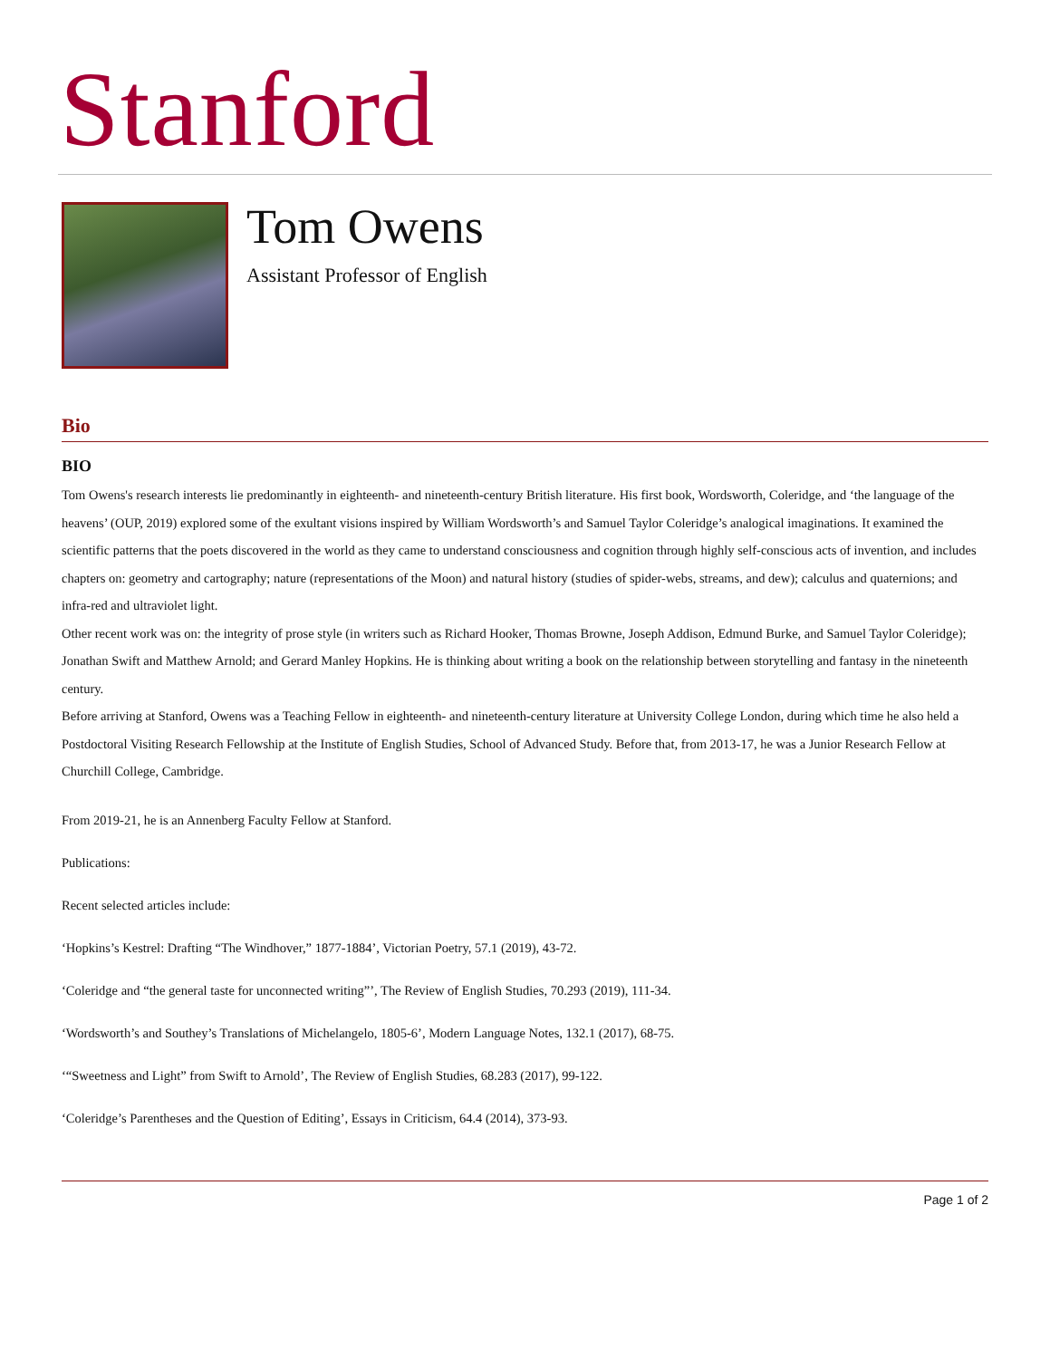Stanford
Tom Owens
Assistant Professor of English
Bio
BIO
Tom Owens's research interests lie predominantly in eighteenth- and nineteenth-century British literature. His first book, Wordsworth, Coleridge, and ‘the language of the heavens’ (OUP, 2019) explored some of the exultant visions inspired by William Wordsworth’s and Samuel Taylor Coleridge’s analogical imaginations. It examined the scientific patterns that the poets discovered in the world as they came to understand consciousness and cognition through highly self-conscious acts of invention, and includes chapters on: geometry and cartography; nature (representations of the Moon) and natural history (studies of spider-webs, streams, and dew); calculus and quaternions; and infra-red and ultraviolet light.
Other recent work was on: the integrity of prose style (in writers such as Richard Hooker, Thomas Browne, Joseph Addison, Edmund Burke, and Samuel Taylor Coleridge); Jonathan Swift and Matthew Arnold; and Gerard Manley Hopkins. He is thinking about writing a book on the relationship between storytelling and fantasy in the nineteenth century.
Before arriving at Stanford, Owens was a Teaching Fellow in eighteenth- and nineteenth-century literature at University College London, during which time he also held a Postdoctoral Visiting Research Fellowship at the Institute of English Studies, School of Advanced Study. Before that, from 2013-17, he was a Junior Research Fellow at Churchill College, Cambridge.
From 2019-21, he is an Annenberg Faculty Fellow at Stanford.
Publications:
Recent selected articles include:
‘Hopkins’s Kestrel: Drafting “The Windhover,” 1877-1884’, Victorian Poetry, 57.1 (2019), 43-72.
‘Coleridge and “the general taste for unconnected writing”’, The Review of English Studies, 70.293 (2019), 111-34.
‘Wordsworth’s and Southey’s Translations of Michelangelo, 1805-6’, Modern Language Notes, 132.1 (2017), 68-75.
‘“Sweetness and Light” from Swift to Arnold’, The Review of English Studies, 68.283 (2017), 99-122.
‘Coleridge’s Parentheses and the Question of Editing’, Essays in Criticism, 64.4 (2014), 373-93.
Page 1 of 2